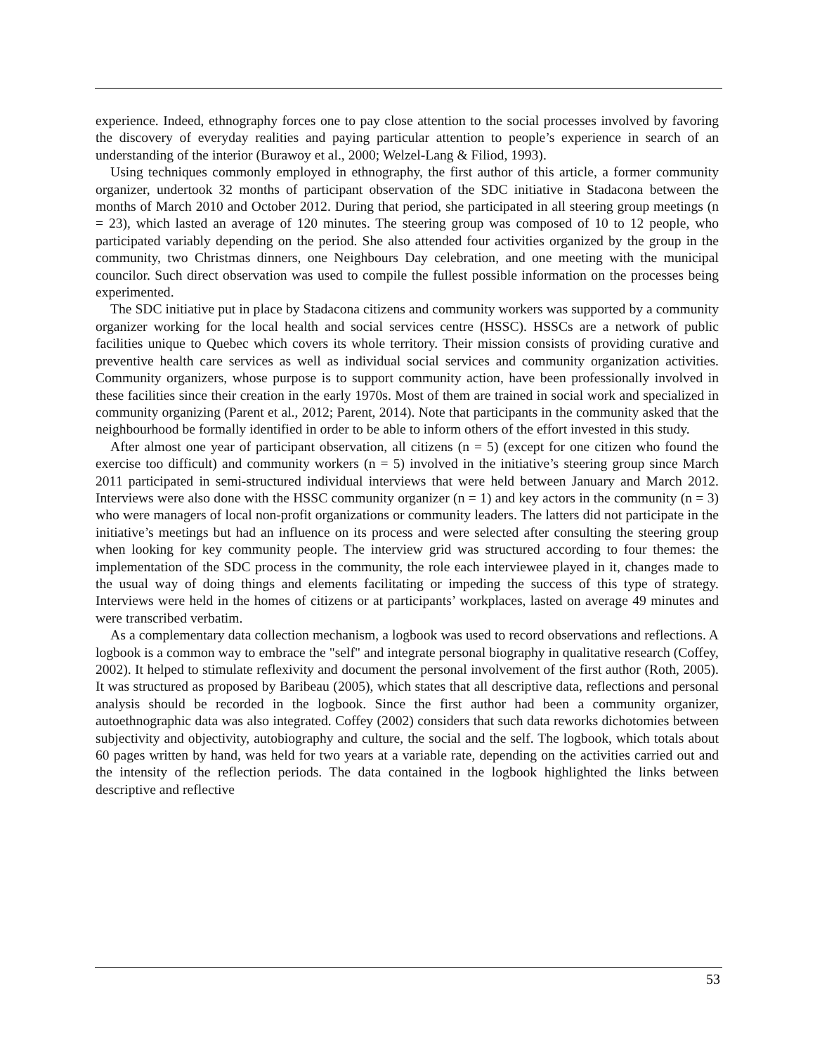experience. Indeed, ethnography forces one to pay close attention to the social processes involved by favoring the discovery of everyday realities and paying particular attention to people’s experience in search of an understanding of the interior (Burawoy et al., 2000; Welzel-Lang & Filiod, 1993).
Using techniques commonly employed in ethnography, the first author of this article, a former community organizer, undertook 32 months of participant observation of the SDC initiative in Stadacona between the months of March 2010 and October 2012. During that period, she participated in all steering group meetings (n = 23), which lasted an average of 120 minutes. The steering group was composed of 10 to 12 people, who participated variably depending on the period. She also attended four activities organized by the group in the community, two Christmas dinners, one Neighbours Day celebration, and one meeting with the municipal councilor. Such direct observation was used to compile the fullest possible information on the processes being experimented.
The SDC initiative put in place by Stadacona citizens and community workers was supported by a community organizer working for the local health and social services centre (HSSC). HSSCs are a network of public facilities unique to Quebec which covers its whole territory. Their mission consists of providing curative and preventive health care services as well as individual social services and community organization activities. Community organizers, whose purpose is to support community action, have been professionally involved in these facilities since their creation in the early 1970s. Most of them are trained in social work and specialized in community organizing (Parent et al., 2012; Parent, 2014). Note that participants in the community asked that the neighbourhood be formally identified in order to be able to inform others of the effort invested in this study.
After almost one year of participant observation, all citizens (n = 5) (except for one citizen who found the exercise too difficult) and community workers (n = 5) involved in the initiative’s steering group since March 2011 participated in semi-structured individual interviews that were held between January and March 2012. Interviews were also done with the HSSC community organizer (n = 1) and key actors in the community (n = 3) who were managers of local non-profit organizations or community leaders. The latters did not participate in the initiative’s meetings but had an influence on its process and were selected after consulting the steering group when looking for key community people. The interview grid was structured according to four themes: the implementation of the SDC process in the community, the role each interviewee played in it, changes made to the usual way of doing things and elements facilitating or impeding the success of this type of strategy. Interviews were held in the homes of citizens or at participants’ workplaces, lasted on average 49 minutes and were transcribed verbatim.
As a complementary data collection mechanism, a logbook was used to record observations and reflections. A logbook is a common way to embrace the "self" and integrate personal biography in qualitative research (Coffey, 2002). It helped to stimulate reflexivity and document the personal involvement of the first author (Roth, 2005). It was structured as proposed by Baribeau (2005), which states that all descriptive data, reflections and personal analysis should be recorded in the logbook. Since the first author had been a community organizer, autoethnographic data was also integrated. Coffey (2002) considers that such data reworks dichotomies between subjectivity and objectivity, autobiography and culture, the social and the self. The logbook, which totals about 60 pages written by hand, was held for two years at a variable rate, depending on the activities carried out and the intensity of the reflection periods. The data contained in the logbook highlighted the links between descriptive and reflective
53